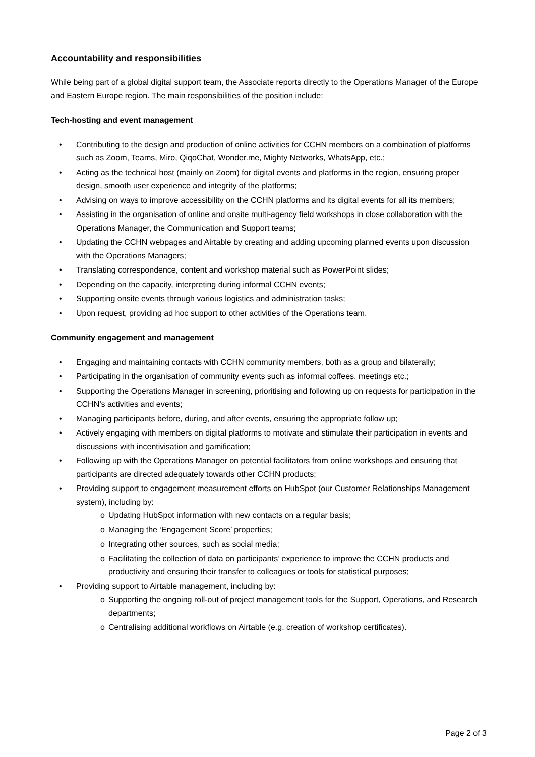Accountability and responsibilities
While being part of a global digital support team, the Associate reports directly to the Operations Manager of the Europe and Eastern Europe region. The main responsibilities of the position include:
Tech-hosting and event management
• Contributing to the design and production of online activities for CCHN members on a combination of platforms such as Zoom, Teams, Miro, QiqoChat, Wonder.me, Mighty Networks, WhatsApp, etc.;
• Acting as the technical host (mainly on Zoom) for digital events and platforms in the region, ensuring proper design, smooth user experience and integrity of the platforms;
• Advising on ways to improve accessibility on the CCHN platforms and its digital events for all its members;
• Assisting in the organisation of online and onsite multi-agency field workshops in close collaboration with the Operations Manager, the Communication and Support teams;
• Updating the CCHN webpages and Airtable by creating and adding upcoming planned events upon discussion with the Operations Managers;
• Translating correspondence, content and workshop material such as PowerPoint slides;
• Depending on the capacity, interpreting during informal CCHN events;
• Supporting onsite events through various logistics and administration tasks;
• Upon request, providing ad hoc support to other activities of the Operations team.
Community engagement and management
• Engaging and maintaining contacts with CCHN community members, both as a group and bilaterally;
• Participating in the organisation of community events such as informal coffees, meetings etc.;
• Supporting the Operations Manager in screening, prioritising and following up on requests for participation in the CCHN’s activities and events;
• Managing participants before, during, and after events, ensuring the appropriate follow up;
• Actively engaging with members on digital platforms to motivate and stimulate their participation in events and discussions with incentivisation and gamification;
• Following up with the Operations Manager on potential facilitators from online workshops and ensuring that participants are directed adequately towards other CCHN products;
• Providing support to engagement measurement efforts on HubSpot (our Customer Relationships Management system), including by:
o Updating HubSpot information with new contacts on a regular basis;
o Managing the ‘Engagement Score’ properties;
o Integrating other sources, such as social media;
o Facilitating the collection of data on participants’ experience to improve the CCHN products and productivity and ensuring their transfer to colleagues or tools for statistical purposes;
• Providing support to Airtable management, including by:
o Supporting the ongoing roll-out of project management tools for the Support, Operations, and Research departments;
o Centralising additional workflows on Airtable (e.g. creation of workshop certificates).
Page 2 of 3